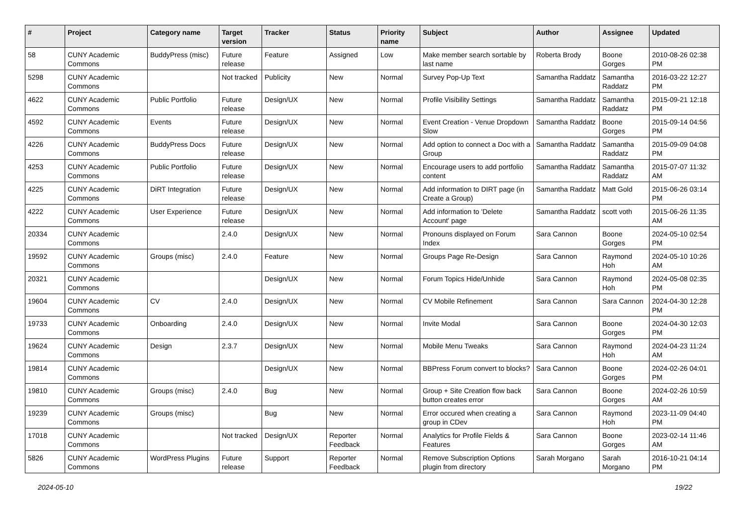| # | Project | Category name | Target version | Tracker | Status | Priority name | Subject | Author | Assignee | Updated |
| --- | --- | --- | --- | --- | --- | --- | --- | --- | --- | --- |
| 58 | CUNY Academic Commons | BuddyPress (misc) | Future release | Feature | Assigned | Low | Make member search sortable by last name | Roberta Brody | Boone Gorges | 2010-08-26 02:38 PM |
| 5298 | CUNY Academic Commons | | Not tracked | Publicity | New | Normal | Survey Pop-Up Text | Samantha Raddatz | Samantha Raddatz | 2016-03-22 12:27 PM |
| 4622 | CUNY Academic Commons | Public Portfolio | Future release | Design/UX | New | Normal | Profile Visibility Settings | Samantha Raddatz | Samantha Raddatz | 2015-09-21 12:18 PM |
| 4592 | CUNY Academic Commons | Events | Future release | Design/UX | New | Normal | Event Creation - Venue Dropdown Slow | Samantha Raddatz | Boone Gorges | 2015-09-14 04:56 PM |
| 4226 | CUNY Academic Commons | BuddyPress Docs | Future release | Design/UX | New | Normal | Add option to connect a Doc with a Group | Samantha Raddatz | Samantha Raddatz | 2015-09-09 04:08 PM |
| 4253 | CUNY Academic Commons | Public Portfolio | Future release | Design/UX | New | Normal | Encourage users to add portfolio content | Samantha Raddatz | Samantha Raddatz | 2015-07-07 11:32 AM |
| 4225 | CUNY Academic Commons | DiRT Integration | Future release | Design/UX | New | Normal | Add information to DIRT page (in Create a Group) | Samantha Raddatz | Matt Gold | 2015-06-26 03:14 PM |
| 4222 | CUNY Academic Commons | User Experience | Future release | Design/UX | New | Normal | Add information to 'Delete Account' page | Samantha Raddatz | scott voth | 2015-06-26 11:35 AM |
| 20334 | CUNY Academic Commons | | 2.4.0 | Design/UX | New | Normal | Pronouns displayed on Forum Index | Sara Cannon | Boone Gorges | 2024-05-10 02:54 PM |
| 19592 | CUNY Academic Commons | Groups (misc) | 2.4.0 | Feature | New | Normal | Groups Page Re-Design | Sara Cannon | Raymond Hoh | 2024-05-10 10:26 AM |
| 20321 | CUNY Academic Commons | | | Design/UX | New | Normal | Forum Topics Hide/Unhide | Sara Cannon | Raymond Hoh | 2024-05-08 02:35 PM |
| 19604 | CUNY Academic Commons | CV | 2.4.0 | Design/UX | New | Normal | CV Mobile Refinement | Sara Cannon | Sara Cannon | 2024-04-30 12:28 PM |
| 19733 | CUNY Academic Commons | Onboarding | 2.4.0 | Design/UX | New | Normal | Invite Modal | Sara Cannon | Boone Gorges | 2024-04-30 12:03 PM |
| 19624 | CUNY Academic Commons | Design | 2.3.7 | Design/UX | New | Normal | Mobile Menu Tweaks | Sara Cannon | Raymond Hoh | 2024-04-23 11:24 AM |
| 19814 | CUNY Academic Commons | | | Design/UX | New | Normal | BBPress Forum convert to blocks? | Sara Cannon | Boone Gorges | 2024-02-26 04:01 PM |
| 19810 | CUNY Academic Commons | Groups (misc) | 2.4.0 | Bug | New | Normal | Group + Site Creation flow back button creates error | Sara Cannon | Boone Gorges | 2024-02-26 10:59 AM |
| 19239 | CUNY Academic Commons | Groups (misc) | | Bug | New | Normal | Error occured when creating a group in CDev | Sara Cannon | Raymond Hoh | 2023-11-09 04:40 PM |
| 17018 | CUNY Academic Commons | | Not tracked | Design/UX | Reporter Feedback | Normal | Analytics for Profile Fields & Features | Sara Cannon | Boone Gorges | 2023-02-14 11:46 AM |
| 5826 | CUNY Academic Commons | WordPress Plugins | Future release | Support | Reporter Feedback | Normal | Remove Subscription Options plugin from directory | Sarah Morgano | Sarah Morgano | 2016-10-21 04:14 PM |
2024-05-10 19/22